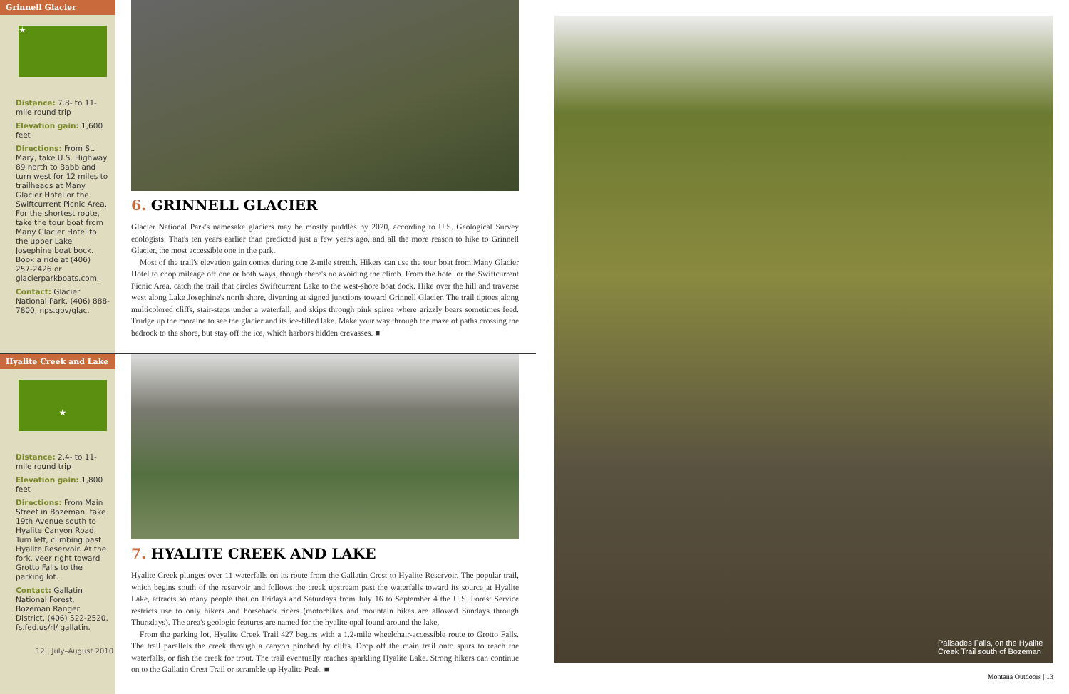Grinnell Glacier
★
Distance: 7.8- to 11- mile round trip
Elevation gain: 1,600 feet
Directions: From St. Mary, take U.S. Highway 89 north to Babb and turn west for 12 miles to trailheads at Many Glacier Hotel or the Swiftcurrent Picnic Area. For the shortest route, take the tour boat from Many Glacier Hotel to the upper Lake Josephine boat bock. Book a ride at (406) 257-2426 or glacierparkboats.com.
Contact: Glacier National Park, (406) 888-7800, nps.gov/glac.
6. GRINNELL GLACIER
Glacier National Park's namesake glaciers may be mostly puddles by 2020, according to U.S. Geological Survey ecologists. That's ten years earlier than predicted just a few years ago, and all the more reason to hike to Grinnell Glacier, the most accessible one in the park.
Most of the trail's elevation gain comes during one 2-mile stretch. Hikers can use the tour boat from Many Glacier Hotel to chop mileage off one or both ways, though there's no avoiding the climb. From the hotel or the Swiftcurrent Picnic Area, catch the trail that circles Swiftcurrent Lake to the west-shore boat dock. Hike over the hill and traverse west along Lake Josephine's north shore, diverting at signed junctions toward Grinnell Glacier. The trail tiptoes along multicolored cliffs, stair-steps under a waterfall, and skips through pink spirea where grizzly bears sometimes feed. Trudge up the moraine to see the glacier and its ice-filled lake. Make your way through the maze of paths crossing the bedrock to the shore, but stay off the ice, which harbors hidden crevasses. ■
Hyalite Creek and Lake
★
Distance: 2.4- to 11-mile round trip
Elevation gain: 1,800 feet
Directions: From Main Street in Bozeman, take 19th Avenue south to Hyalite Canyon Road. Turn left, climbing past Hyalite Reservoir. At the fork, veer right toward Grotto Falls to the parking lot.
Contact: Gallatin National Forest, Bozeman Ranger District, (406) 522-2520, fs.fed.us/rl/ gallatin.
12 | July–August 2010
7. HYALITE CREEK AND LAKE
Hyalite Creek plunges over 11 waterfalls on its route from the Gallatin Crest to Hyalite Reservoir. The popular trail, which begins south of the reservoir and follows the creek upstream past the waterfalls toward its source at Hyalite Lake, attracts so many people that on Fridays and Saturdays from July 16 to September 4 the U.S. Forest Service restricts use to only hikers and horseback riders (motorbikes and mountain bikes are allowed Sundays through Thursdays). The area's geologic features are named for the hyalite opal found around the lake.
From the parking lot, Hyalite Creek Trail 427 begins with a 1.2-mile wheelchair-accessible route to Grotto Falls. The trail parallels the creek through a canyon pinched by cliffs. Drop off the main trail onto spurs to reach the waterfalls, or fish the creek for trout. The trail eventually reaches sparkling Hyalite Lake. Strong hikers can continue on to the Gallatin Crest Trail or scramble up Hyalite Peak. ■
Palisades Falls, on the Hyalite Creek Trail south of Bozeman
Montana Outdoors | 13